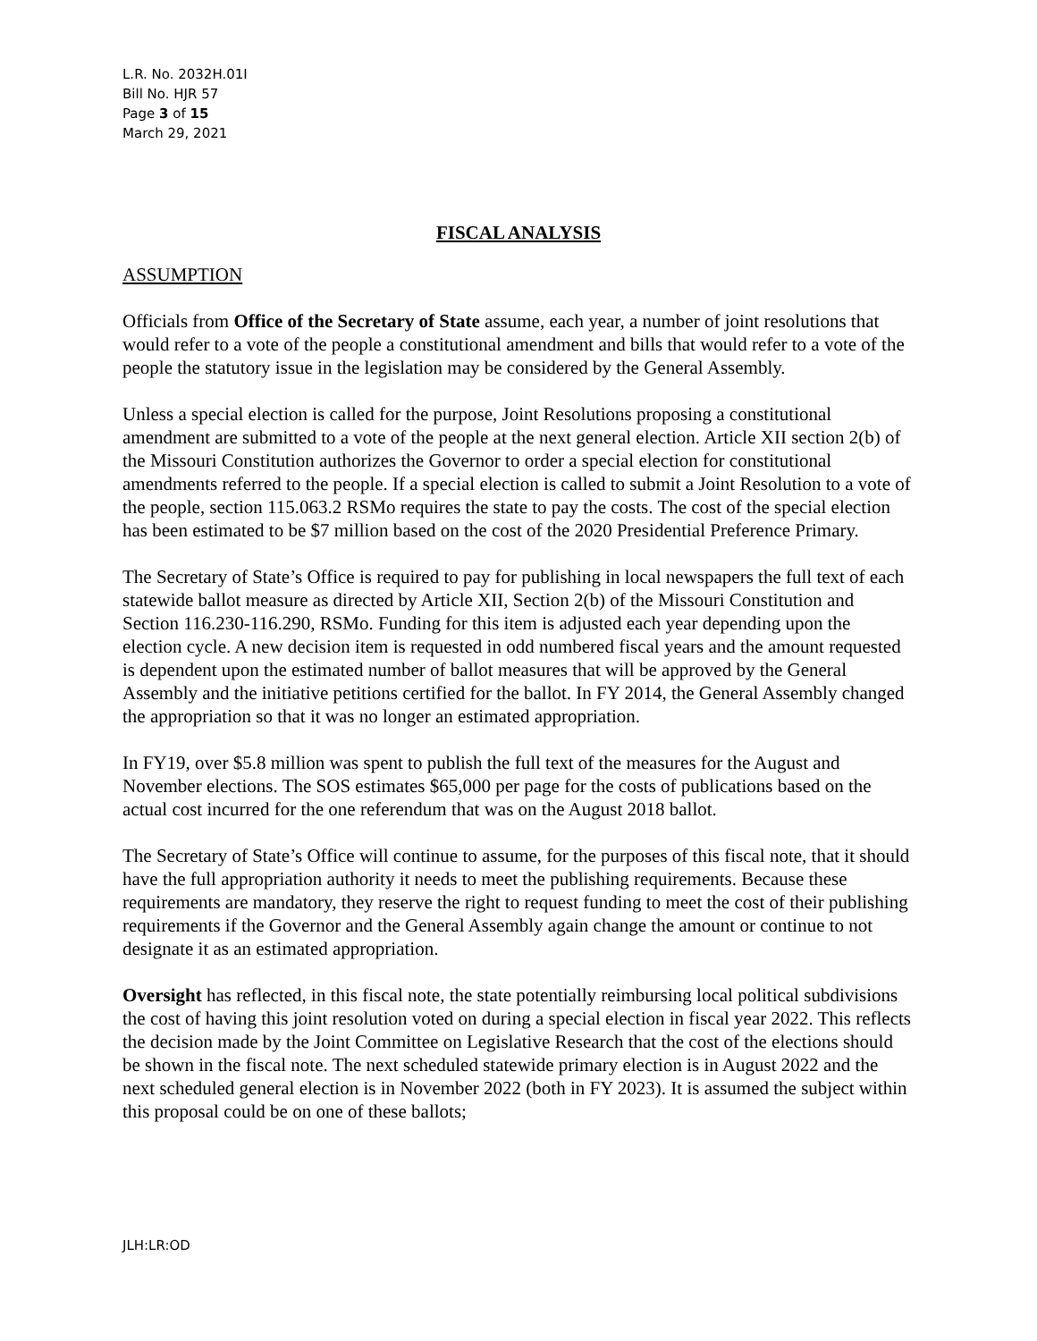L.R. No. 2032H.01I
Bill No. HJR 57
Page 3 of 15
March 29, 2021
FISCAL ANALYSIS
ASSUMPTION
Officials from Office of the Secretary of State assume, each year, a number of joint resolutions that would refer to a vote of the people a constitutional amendment and bills that would refer to a vote of the people the statutory issue in the legislation may be considered by the General Assembly.
Unless a special election is called for the purpose, Joint Resolutions proposing a constitutional amendment are submitted to a vote of the people at the next general election. Article XII section 2(b) of the Missouri Constitution authorizes the Governor to order a special election for constitutional amendments referred to the people. If a special election is called to submit a Joint Resolution to a vote of the people, section 115.063.2 RSMo requires the state to pay the costs. The cost of the special election has been estimated to be $7 million based on the cost of the 2020 Presidential Preference Primary.
The Secretary of State’s Office is required to pay for publishing in local newspapers the full text of each statewide ballot measure as directed by Article XII, Section 2(b) of the Missouri Constitution and Section 116.230-116.290, RSMo. Funding for this item is adjusted each year depending upon the election cycle. A new decision item is requested in odd numbered fiscal years and the amount requested is dependent upon the estimated number of ballot measures that will be approved by the General Assembly and the initiative petitions certified for the ballot. In FY 2014, the General Assembly changed the appropriation so that it was no longer an estimated appropriation.
In FY19, over $5.8 million was spent to publish the full text of the measures for the August and November elections. The SOS estimates $65,000 per page for the costs of publications based on the actual cost incurred for the one referendum that was on the August 2018 ballot.
The Secretary of State’s Office will continue to assume, for the purposes of this fiscal note, that it should have the full appropriation authority it needs to meet the publishing requirements. Because these requirements are mandatory, they reserve the right to request funding to meet the cost of their publishing requirements if the Governor and the General Assembly again change the amount or continue to not designate it as an estimated appropriation.
Oversight has reflected, in this fiscal note, the state potentially reimbursing local political subdivisions the cost of having this joint resolution voted on during a special election in fiscal year 2022. This reflects the decision made by the Joint Committee on Legislative Research that the cost of the elections should be shown in the fiscal note. The next scheduled statewide primary election is in August 2022 and the next scheduled general election is in November 2022 (both in FY 2023). It is assumed the subject within this proposal could be on one of these ballots;
JLH:LR:OD